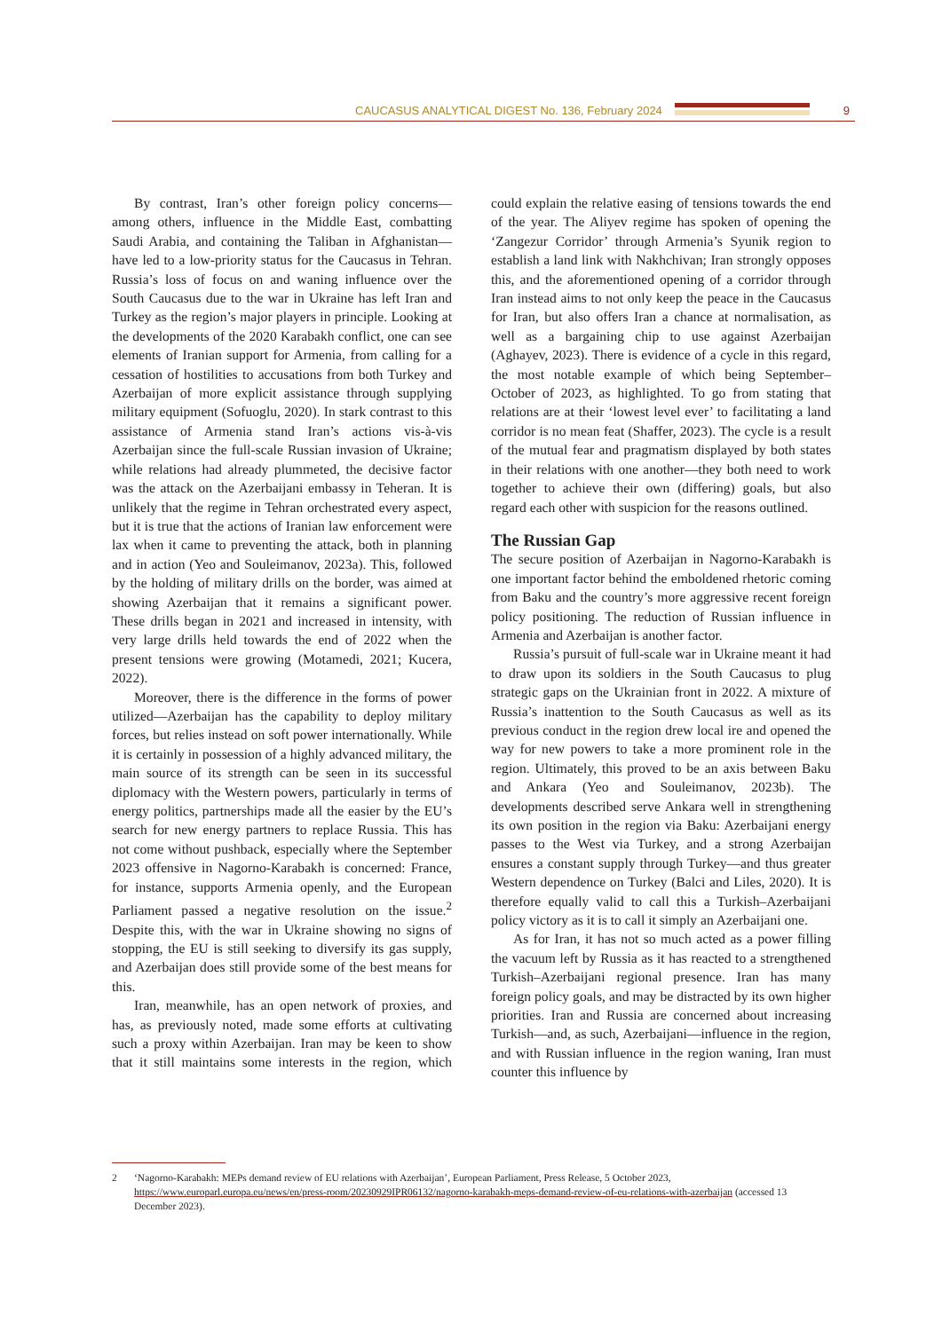CAUCASUS ANALYTICAL DIGEST No. 136, February 2024
9
By contrast, Iran’s other foreign policy concerns—among others, influence in the Middle East, combatting Saudi Arabia, and containing the Taliban in Afghanistan—have led to a low-priority status for the Caucasus in Tehran. Russia’s loss of focus on and waning influence over the South Caucasus due to the war in Ukraine has left Iran and Turkey as the region’s major players in principle. Looking at the developments of the 2020 Karabakh conflict, one can see elements of Iranian support for Armenia, from calling for a cessation of hostilities to accusations from both Turkey and Azerbaijan of more explicit assistance through supplying military equipment (Sofuoglu, 2020). In stark contrast to this assistance of Armenia stand Iran’s actions vis-à-vis Azerbaijan since the full-scale Russian invasion of Ukraine; while relations had already plummeted, the decisive factor was the attack on the Azerbaijani embassy in Teheran. It is unlikely that the regime in Tehran orchestrated every aspect, but it is true that the actions of Iranian law enforcement were lax when it came to preventing the attack, both in planning and in action (Yeo and Souleimanov, 2023a). This, followed by the holding of military drills on the border, was aimed at showing Azerbaijan that it remains a significant power. These drills began in 2021 and increased in intensity, with very large drills held towards the end of 2022 when the present tensions were growing (Motamedi, 2021; Kucera, 2022).
Moreover, there is the difference in the forms of power utilized—Azerbaijan has the capability to deploy military forces, but relies instead on soft power internationally. While it is certainly in possession of a highly advanced military, the main source of its strength can be seen in its successful diplomacy with the Western powers, particularly in terms of energy politics, partnerships made all the easier by the EU’s search for new energy partners to replace Russia. This has not come without pushback, especially where the September 2023 offensive in Nagorno-Karabakh is concerned: France, for instance, supports Armenia openly, and the European Parliament passed a negative resolution on the issue.<sup>2</sup> Despite this, with the war in Ukraine showing no signs of stopping, the EU is still seeking to diversify its gas supply, and Azerbaijan does still provide some of the best means for this.
Iran, meanwhile, has an open network of proxies, and has, as previously noted, made some efforts at cultivating such a proxy within Azerbaijan. Iran may be keen to show that it still maintains some interests in the region, which could explain the relative easing of tensions towards the end of the year. The Aliyev regime has spoken of opening the ‘Zangezur Corridor’ through Armenia’s Syunik region to establish a land link with Nakhchivan; Iran strongly opposes this, and the aforementioned opening of a corridor through Iran instead aims to not only keep the peace in the Caucasus for Iran, but also offers Iran a chance at normalisation, as well as a bargaining chip to use against Azerbaijan (Aghayev, 2023). There is evidence of a cycle in this regard, the most notable example of which being September–October of 2023, as highlighted. To go from stating that relations are at their ‘lowest level ever’ to facilitating a land corridor is no mean feat (Shaffer, 2023). The cycle is a result of the mutual fear and pragmatism displayed by both states in their relations with one another—they both need to work together to achieve their own (differing) goals, but also regard each other with suspicion for the reasons outlined.
The Russian Gap
The secure position of Azerbaijan in Nagorno-Karabakh is one important factor behind the emboldened rhetoric coming from Baku and the country’s more aggressive recent foreign policy positioning. The reduction of Russian influence in Armenia and Azerbaijan is another factor.
Russia’s pursuit of full-scale war in Ukraine meant it had to draw upon its soldiers in the South Caucasus to plug strategic gaps on the Ukrainian front in 2022. A mixture of Russia’s inattention to the South Caucasus as well as its previous conduct in the region drew local ire and opened the way for new powers to take a more prominent role in the region. Ultimately, this proved to be an axis between Baku and Ankara (Yeo and Souleimanov, 2023b). The developments described serve Ankara well in strengthening its own position in the region via Baku: Azerbaijani energy passes to the West via Turkey, and a strong Azerbaijan ensures a constant supply through Turkey—and thus greater Western dependence on Turkey (Balci and Liles, 2020). It is therefore equally valid to call this a Turkish–Azerbaijani policy victory as it is to call it simply an Azerbaijani one.
As for Iran, it has not so much acted as a power filling the vacuum left by Russia as it has reacted to a strengthened Turkish–Azerbaijani regional presence. Iran has many foreign policy goals, and may be distracted by its own higher priorities. Iran and Russia are concerned about increasing Turkish—and, as such, Azerbaijani—influence in the region, and with Russian influence in the region waning, Iran must counter this influence by
2 ‘Nagorno-Karabakh: MEPs demand review of EU relations with Azerbaijan’, European Parliament, Press Release, 5 October 2023, https://www.europarl.europa.eu/news/en/press-room/20230929IPR06132/nagorno-karabakh-meps-demand-review-of-eu-relations-with-azerbaijan (accessed 13 December 2023).